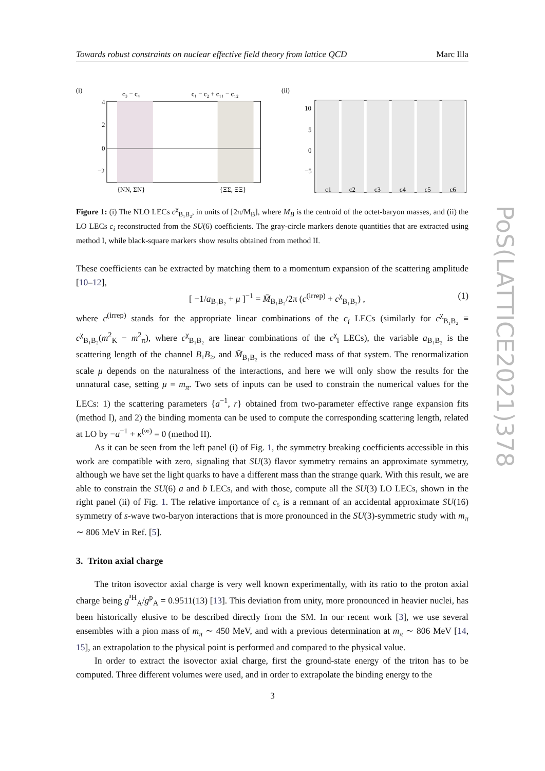Towards robust constraints on nuclear effective field theory from lattice QCD Marc Illa
(i)
c₃ − c₄
c₁ − c₂ + c₁₁ − c₁₂
4
2
0
−2
{NN, ΣN}
{ΞΣ, ΞΞ}
(ii)
10
5
0
−5
c1
c2
c3
c4
c5
c6
Figure 1: (i) The NLO LECs c<sup>χ</sup><sub>B₁B₂</sub>, in units of [2π/M<sub>B</sub>], where M<sub>B</sub> is the centroid of the octet-baryon masses, and (ii) the LO LECs c<sub>i</sub> reconstructed from the SU(6) coefficients. The gray-circle markers denote quantities that are extracted using method I, while black-square markers show results obtained from method II.
These coefficients can be extracted by matching them to a momentum expansion of the scattering amplitude [10–12],
[ −1/a<sub>B₁B₂</sub> + μ ]<sup>−1</sup> = M̄<sub>B₁B₂</sub>/2π (c<sup>(irrep)</sup> + c<sup>χ</sup><sub>B₁B₂</sub>) , (1)
where c<sup>(irrep)</sup> stands for the appropriate linear combinations of the c<sub>i</sub> LECs (similarly for c<sup>χ</sup><sub>B₁B₂</sub> ≡ c<sup>χ</sup><sub>B₁B₂</sub>(m<sup>2</sup><sub>K</sub> − m<sup>2</sup><sub>π</sub>), where c<sup>χ</sup><sub>B₁B₂</sub> are linear combinations of the c<sup>χ</sup><sub>i</sub> LECs), the variable a<sub>B₁B₂</sub> is the scattering length of the channel B₁B₂, and M̄<sub>B₁B₂</sub> is the reduced mass of that system. The renormalization scale μ depends on the naturalness of the interactions, and here we will only show the results for the unnatural case, setting μ = m<sub>π</sub>. Two sets of inputs can be used to constrain the numerical values for the LECs: 1) the scattering parameters {a<sup>−1</sup>, r} obtained from two-parameter effective range expansion fits (method I), and 2) the binding momenta can be used to compute the corresponding scattering length, related at LO by −a<sup>−1</sup> + κ<sup>(∞)</sup> = 0 (method II).
As it can be seen from the left panel (i) of Fig. 1, the symmetry breaking coefficients accessible in this work are compatible with zero, signaling that SU(3) flavor symmetry remains an approximate symmetry, although we have set the light quarks to have a different mass than the strange quark. With this result, we are able to constrain the SU(6) a and b LECs, and with those, compute all the SU(3) LO LECs, shown in the right panel (ii) of Fig. 1. The relative importance of c₅ is a remnant of an accidental approximate SU(16) symmetry of s-wave two-baryon interactions that is more pronounced in the SU(3)-symmetric study with m<sub>π</sub> ∼ 806 MeV in Ref. [5].
3. Triton axial charge
The triton isovector axial charge is very well known experimentally, with its ratio to the proton axial charge being g<sup>³H</sup><sub>A</sub>/g<sup>p</sup><sub>A</sub> = 0.9511(13) [13]. This deviation from unity, more pronounced in heavier nuclei, has been historically elusive to be described directly from the SM. In our recent work [3], we use several ensembles with a pion mass of m<sub>π</sub> ∼ 450 MeV, and with a previous determination at m<sub>π</sub> ∼ 806 MeV [14, 15], an extrapolation to the physical point is performed and compared to the physical value.
In order to extract the isovector axial charge, first the ground-state energy of the triton has to be computed. Three different volumes were used, and in order to extrapolate the binding energy to the
PoS(LATTICE2021)378
3